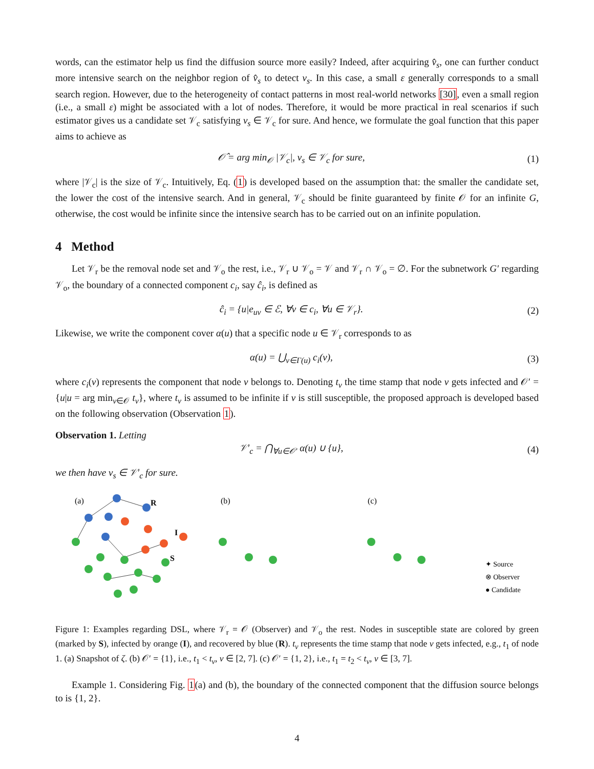words, can the estimator help us find the diffusion source more easily? Indeed, after acquiring v̂<sub>s</sub>, one can further conduct more intensive search on the neighbor region of v̂<sub>s</sub> to detect v<sub>s</sub>. In this case, a small ε generally corresponds to a small search region. However, due to the heterogeneity of contact patterns in most real-world networks [30], even a small region (i.e., a small ε) might be associated with a lot of nodes. Therefore, it would be more practical in real scenarios if such estimator gives us a candidate set 𝒱<sub>c</sub> satisfying v<sub>s</sub> ∈ 𝒱<sub>c</sub> for sure. And hence, we formulate the goal function that this paper aims to achieve as
𝒪̂ = arg min<sub>𝒪</sub> |𝒱<sub>c</sub>|, v<sub>s</sub> ∈ 𝒱<sub>c</sub> for sure, (1)
where |𝒱<sub>c</sub>| is the size of 𝒱<sub>c</sub>. Intuitively, Eq. (1) is developed based on the assumption that: the smaller the candidate set, the lower the cost of the intensive search. And in general, 𝒱<sub>c</sub> should be finite guaranteed by finite 𝒪 for an infinite G, otherwise, the cost would be infinite since the intensive search has to be carried out on an infinite population.
4 Method
Let 𝒱<sub>r</sub> be the removal node set and 𝒱<sub>o</sub> the rest, i.e., 𝒱<sub>r</sub> ∪ 𝒱<sub>o</sub> = 𝒱 and 𝒱<sub>r</sub> ∩ 𝒱<sub>o</sub> = ∅. For the subnetwork G′ regarding 𝒱<sub>o</sub>, the boundary of a connected component c<sub>i</sub>, say ĉ<sub>i</sub>, is defined as
ĉ<sub>i</sub> = {u|e<sub>uv</sub> ∈ ℰ, ∀v ∈ c<sub>i</sub>, ∀u ∈ 𝒱<sub>r</sub>}. (2)
Likewise, we write the component cover α(u) that a specific node u ∈ 𝒱<sub>r</sub> corresponds to as
α(u) = ⋃<sub>v∈Γ(u)</sub> c<sub>i</sub>(v), (3)
where c<sub>i</sub>(v) represents the component that node v belongs to. Denoting t<sub>v</sub> the time stamp that node v gets infected and 𝒪′ = {u|u = arg min<sub>v∈𝒪</sub> t<sub>v</sub>}, where t<sub>v</sub> is assumed to be infinite if v is still susceptible, the proposed approach is developed based on the following observation (Observation 1).
Observation 1. Letting
𝒱′<sub>c</sub> = ⋂<sub>∀u∈𝒪′</sub> α(u) ∪ {u}, (4)
we then have v<sub>s</sub> ∈ 𝒱′<sub>c</sub> for sure.
(a)
(b)
(c)
R
I
S
✦ Source
⊗ Observer
● Candidate
Figure 1: Examples regarding DSL, where 𝒱<sub>r</sub> = 𝒪 (Observer) and 𝒱<sub>o</sub> the rest. Nodes in susceptible state are colored by green (marked by S), infected by orange (I), and recovered by blue (R). t<sub>v</sub> represents the time stamp that node v gets infected, e.g., t<sub>1</sub> of node 1. (a) Snapshot of ζ. (b) 𝒪′ = {1}, i.e., t<sub>1</sub> < t<sub>v</sub>, v ∈ [2, 7]. (c) 𝒪′ = {1, 2}, i.e., t<sub>1</sub> = t<sub>2</sub> < t<sub>v</sub>, v ∈ [3, 7].
Example 1. Considering Fig. 1(a) and (b), the boundary of the connected component that the diffusion source belongs to is {1, 2}.
4